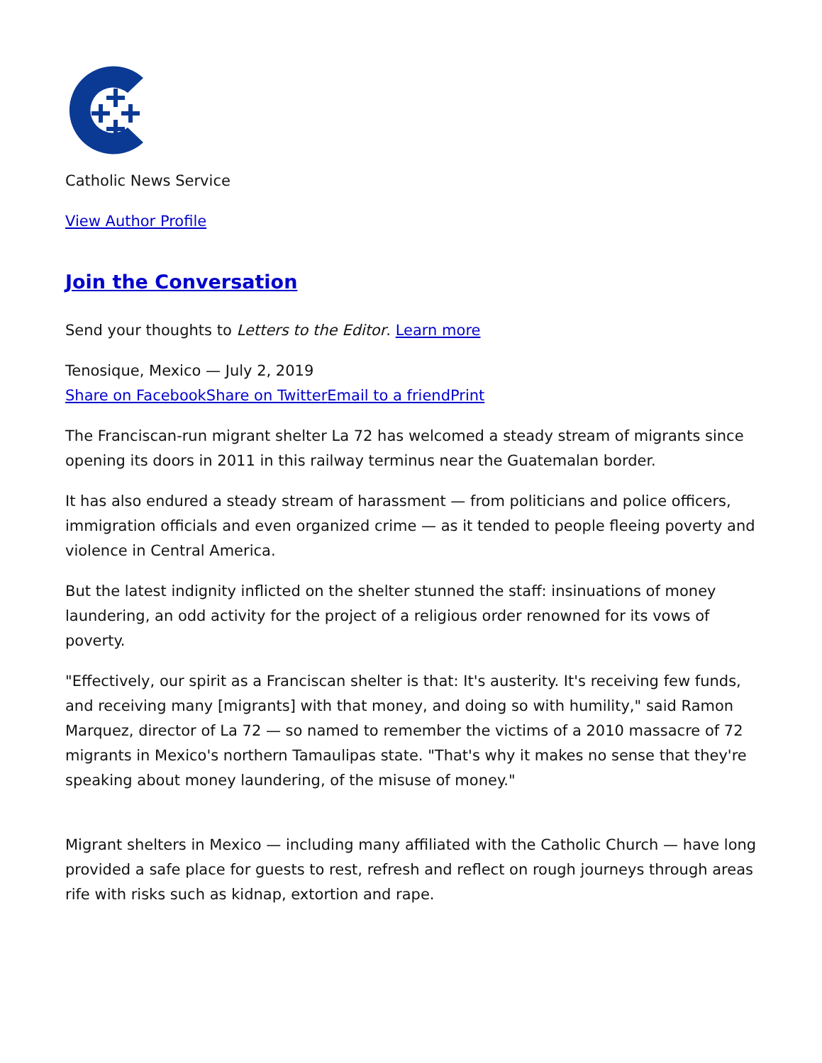Catholic News Service
View Author Profile
Join the Conversation
Send your thoughts to Letters to the Editor. Learn more
Tenosique, Mexico — July 2, 2019
Share on Facebook Share on Twitter Email to a friend Print
The Franciscan-run migrant shelter La 72 has welcomed a steady stream of migrants since opening its doors in 2011 in this railway terminus near the Guatemalan border.
It has also endured a steady stream of harassment — from politicians and police officers, immigration officials and even organized crime — as it tended to people fleeing poverty and violence in Central America.
But the latest indignity inflicted on the shelter stunned the staff: insinuations of money laundering, an odd activity for the project of a religious order renowned for its vows of poverty.
"Effectively, our spirit as a Franciscan shelter is that: It's austerity. It's receiving few funds, and receiving many [migrants] with that money, and doing so with humility," said Ramon Marquez, director of La 72 — so named to remember the victims of a 2010 massacre of 72 migrants in Mexico's northern Tamaulipas state. "That's why it makes no sense that they're speaking about money laundering, of the misuse of money."
Migrant shelters in Mexico — including many affiliated with the Catholic Church — have long provided a safe place for guests to rest, refresh and reflect on rough journeys through areas rife with risks such as kidnap, extortion and rape.